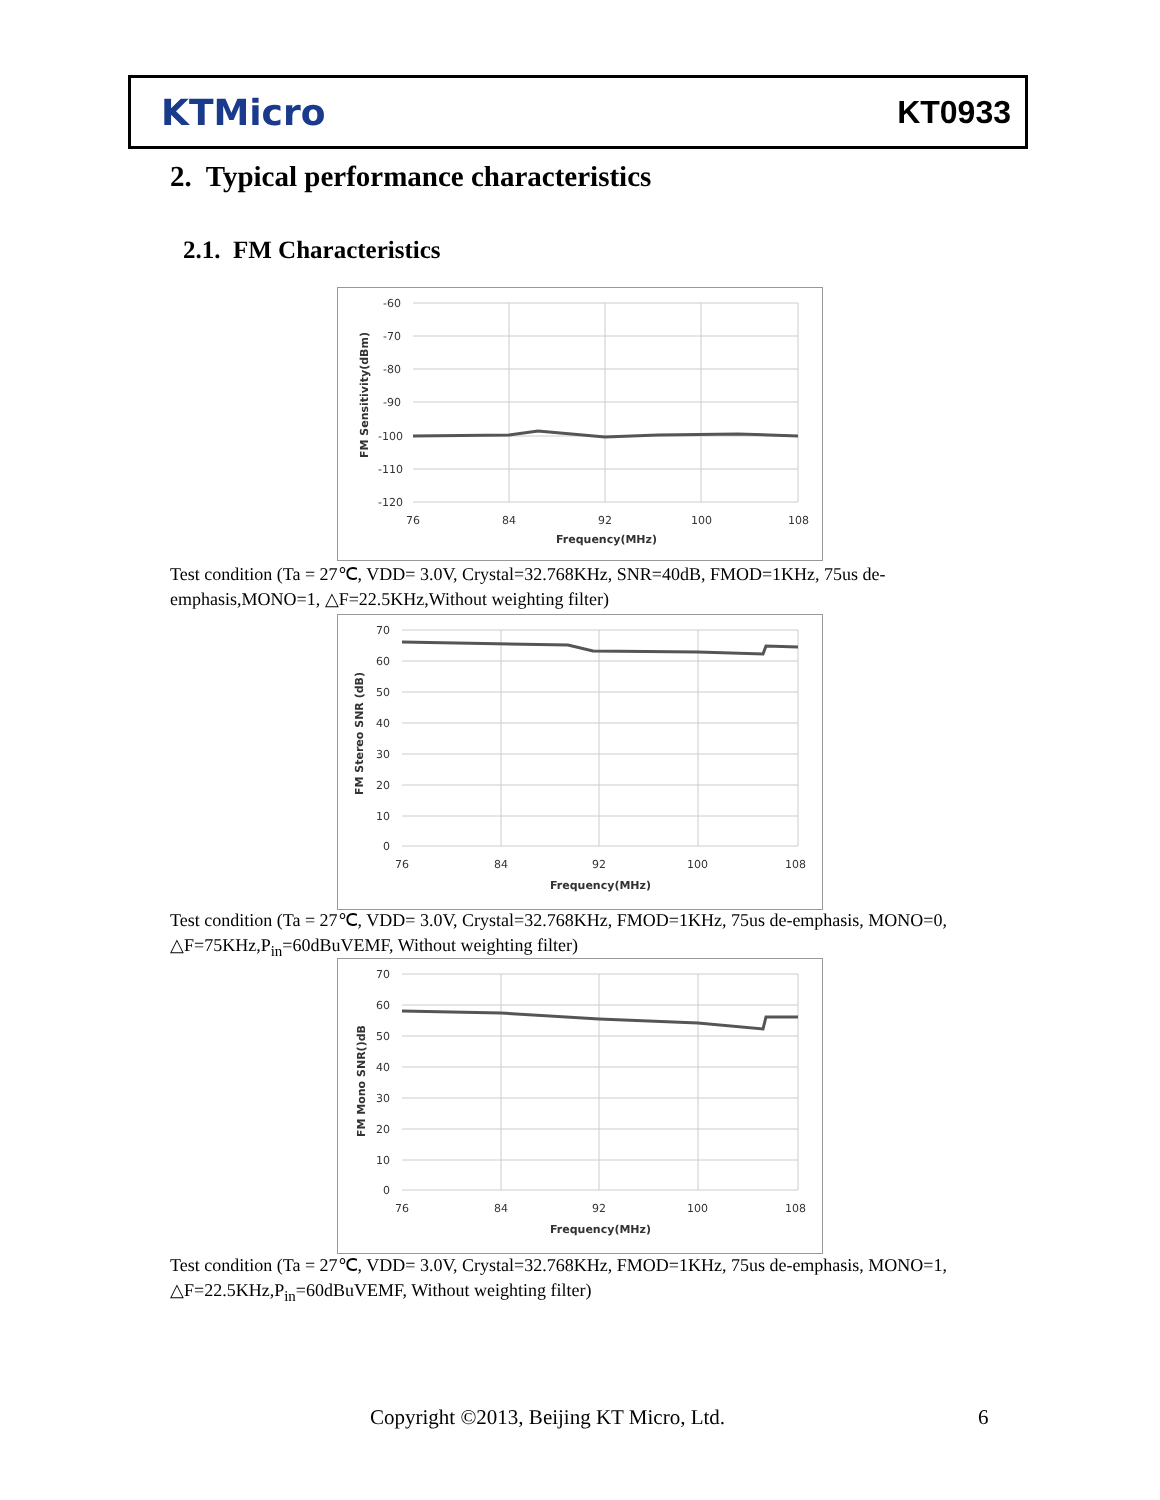KTMicro KT0933
2. Typical performance characteristics
2.1. FM Characteristics
-60
-70
-80
-90
-100
-110
-120
76
84
92
100
108
Frequency(MHz)
FM Sensitivity(dBm)
Test condition (Ta = 27℃, VDD= 3.0V, Crystal=32.768KHz, SNR=40dB, FMOD=1KHz, 75us de-emphasis,MONO=1, △F=22.5KHz,Without weighting filter)
70
60
50
40
30
20
10
0
76
84
92
100
108
Frequency(MHz)
FM Stereo SNR (dB)
Test condition (Ta = 27℃, VDD= 3.0V, Crystal=32.768KHz, FMOD=1KHz, 75us de-emphasis, MONO=0, △F=75KHz,P<sub>in</sub>=60dBuVEMF, Without weighting filter)
70
60
50
40
30
20
10
0
76
84
92
100
108
Frequency(MHz)
FM Mono SNR()dB
Test condition (Ta = 27℃, VDD= 3.0V, Crystal=32.768KHz, FMOD=1KHz, 75us de-emphasis, MONO=1, △F=22.5KHz,P<sub>in</sub>=60dBuVEMF, Without weighting filter)
Copyright ©2013, Beijing KT Micro, Ltd.
6